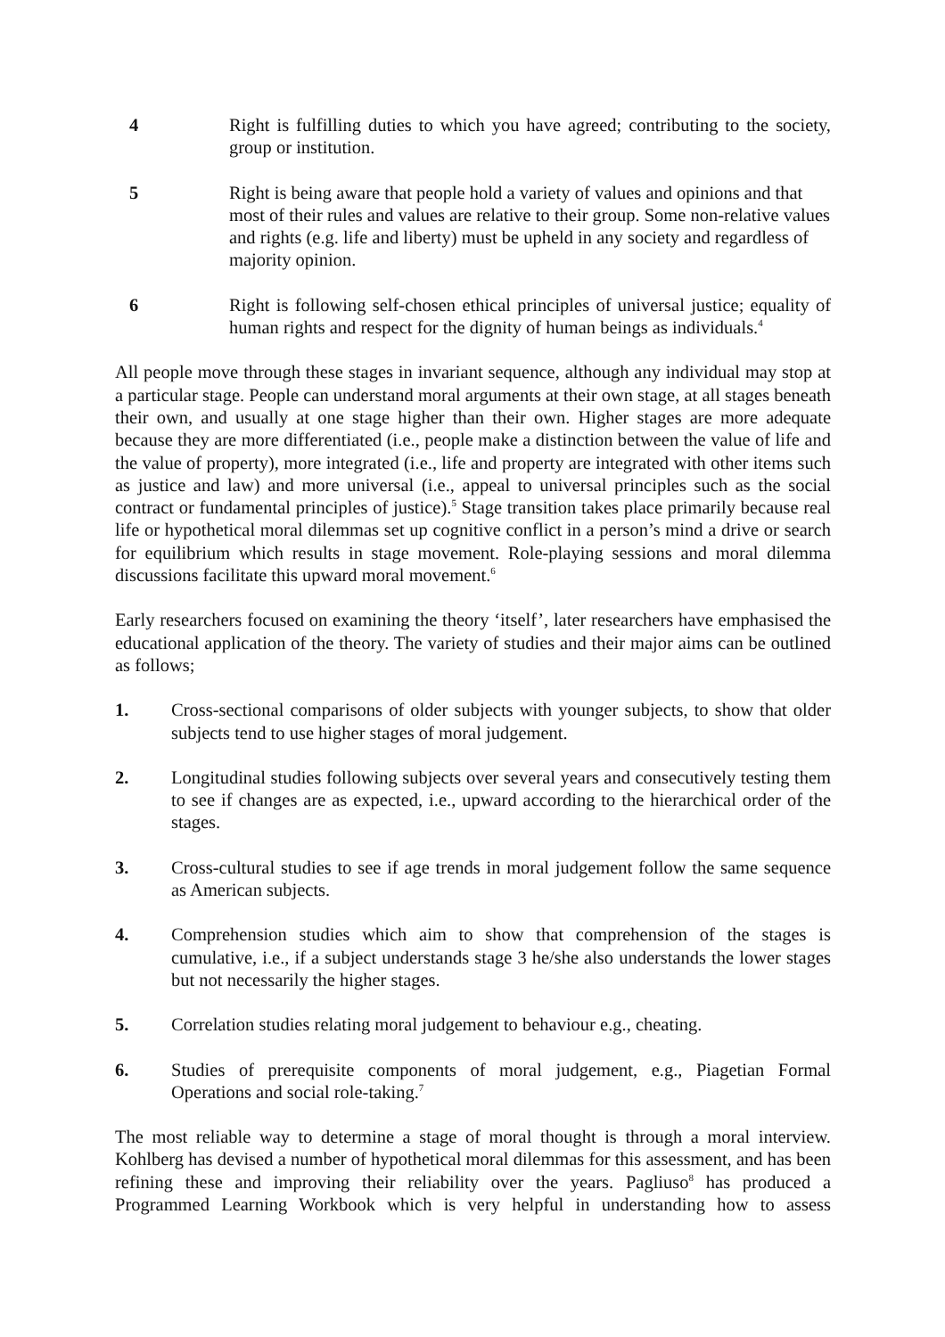4 Right is fulfilling duties to which you have agreed; contributing to the society, group or institution.
5 Right is being aware that people hold a variety of values and opinions and that most of their rules and values are relative to their group. Some non-relative values and rights (e.g. life and liberty) must be upheld in any society and regardless of majority opinion.
6 Right is following self-chosen ethical principles of universal justice; equality of human rights and respect for the dignity of human beings as individuals.<sup>4</sup>
All people move through these stages in invariant sequence, although any individual may stop at a particular stage. People can understand moral arguments at their own stage, at all stages beneath their own, and usually at one stage higher than their own. Higher stages are more adequate because they are more differentiated (i.e., people make a distinction between the value of life and the value of property), more integrated (i.e., life and property are integrated with other items such as justice and law) and more universal (i.e., appeal to universal principles such as the social contract or fundamental principles of justice).<sup>5</sup> Stage transition takes place primarily because real life or hypothetical moral dilemmas set up cognitive conflict in a person’s mind a drive or search for equilibrium which results in stage movement. Role-playing sessions and moral dilemma discussions facilitate this upward moral movement.<sup>6</sup>
Early researchers focused on examining the theory ‘itself’, later researchers have emphasised the educational application of the theory. The variety of studies and their major aims can be outlined as follows;
1. Cross-sectional comparisons of older subjects with younger subjects, to show that older subjects tend to use higher stages of moral judgement.
2. Longitudinal studies following subjects over several years and consecutively testing them to see if changes are as expected, i.e., upward according to the hierarchical order of the stages.
3. Cross-cultural studies to see if age trends in moral judgement follow the same sequence as American subjects.
4. Comprehension studies which aim to show that comprehension of the stages is cumulative, i.e., if a subject understands stage 3 he/she also understands the lower stages but not necessarily the higher stages.
5. Correlation studies relating moral judgement to behaviour e.g., cheating.
6. Studies of prerequisite components of moral judgement, e.g., Piagetian Formal Operations and social role-taking.<sup>7</sup>
The most reliable way to determine a stage of moral thought is through a moral interview. Kohlberg has devised a number of hypothetical moral dilemmas for this assessment, and has been refining these and improving their reliability over the years. Pagliuso<sup>8</sup> has produced a Programmed Learning Workbook which is very helpful in understanding how to assess